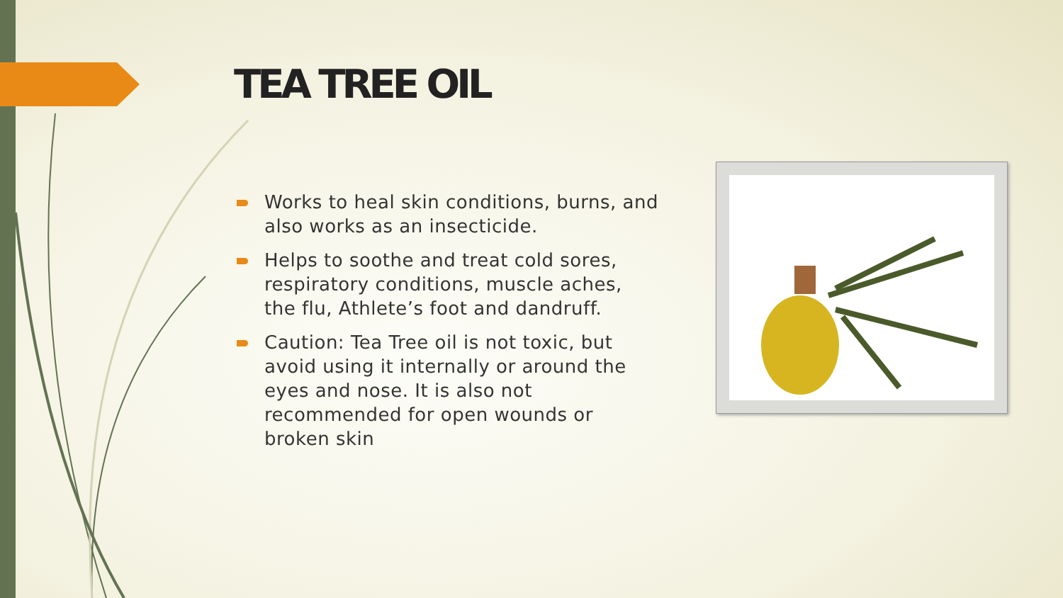TEA TREE OIL
Works to heal skin conditions, burns, and also works as an insecticide.
Helps to soothe and treat cold sores, respiratory conditions, muscle aches, the flu, Athlete’s foot and dandruff.
Caution: Tea Tree oil is not toxic, but avoid using it internally or around the eyes and nose. It is also not recommended for open wounds or broken skin